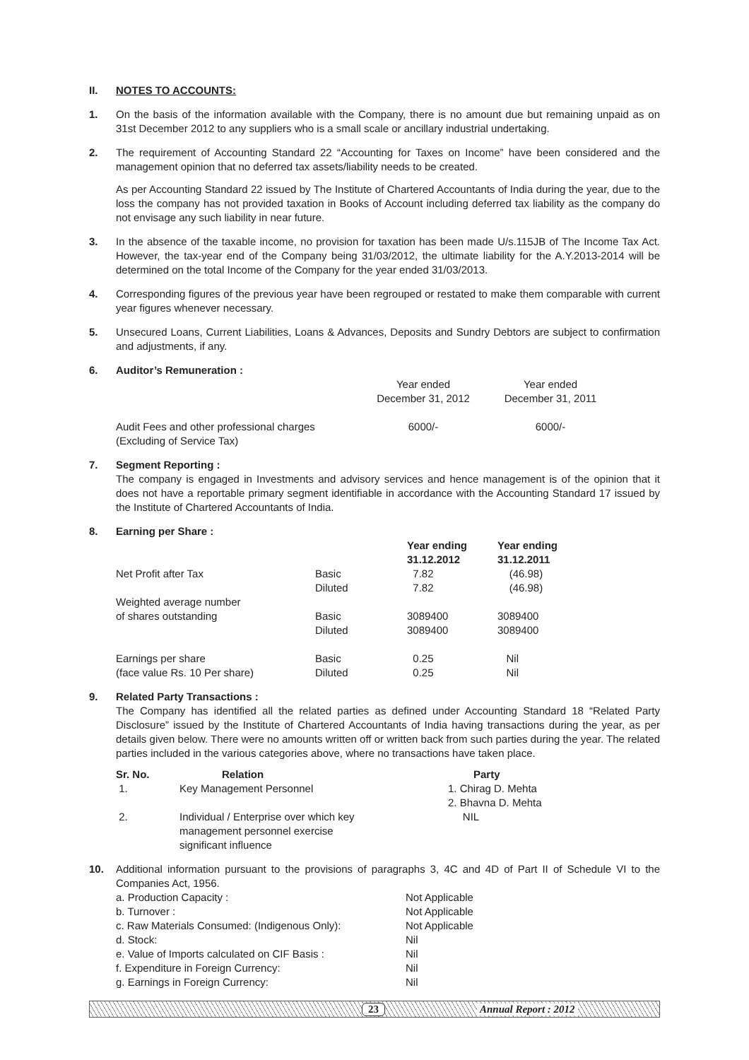II. NOTES TO ACCOUNTS:
1. On the basis of the information available with the Company, there is no amount due but remaining unpaid as on 31st December 2012 to any suppliers who is a small scale or ancillary industrial undertaking.
2. The requirement of Accounting Standard 22 “Accounting for Taxes on Income” have been considered and the management opinion that no deferred tax assets/liability needs to be created.
As per Accounting Standard 22 issued by The Institute of Chartered Accountants of India during the year, due to the loss the company has not provided taxation in Books of Account including deferred tax liability as the company do not envisage any such liability in near future.
3. In the absence of the taxable income, no provision for taxation has been made U/s.115JB of The Income Tax Act. However, the tax-year end of the Company being 31/03/2012, the ultimate liability for the A.Y.2013-2014 will be determined on the total Income of the Company for the year ended 31/03/2013.
4. Corresponding figures of the previous year have been regrouped or restated to make them comparable with current year figures whenever necessary.
5. Unsecured Loans, Current Liabilities, Loans & Advances, Deposits and Sundry Debtors are subject to confirmation and adjustments, if any.
6. Auditor’s Remuneration :
| | Year ended December 31, 2012 | Year ended December 31, 2011 |
| Audit Fees and other professional charges (Excluding of Service Tax) | 6000/- | 6000/- |
7. Segment Reporting :
The company is engaged in Investments and advisory services and hence management is of the opinion that it does not have a reportable primary segment identifiable in accordance with the Accounting Standard 17 issued by the Institute of Chartered Accountants of India.
8. Earning per Share :
| | | Year ending 31.12.2012 | Year ending 31.12.2011 |
| Net Profit after Tax | Basic Diluted | 7.82 7.82 | (46.98) (46.98) |
| Weighted average number of shares outstanding | Basic Diluted | 3089400 3089400 | 3089400 3089400 |
| Earnings per share (face value Rs. 10 Per share) | Basic Diluted | 0.25 0.25 | Nil Nil |
9. Related Party Transactions :
The Company has identified all the related parties as defined under Accounting Standard 18 “Related Party Disclosure” issued by the Institute of Chartered Accountants of India having transactions during the year, as per details given below. There were no amounts written off or written back from such parties during the year. The related parties included in the various categories above, where no transactions have taken place.
| Sr. No. | Relation | Party |
| --- | --- | --- |
| 1. | Key Management Personnel | 1. Chirag D. Mehta 2. Bhavna D. Mehta |
| 2. | Individual / Enterprise over which key management personnel exercise significant influence | NIL |
10. Additional information pursuant to the provisions of paragraphs 3, 4C and 4D of Part II of Schedule VI to the Companies Act, 1956.
| a. Production Capacity : | Not Applicable |
| b. Turnover : | Not Applicable |
| c. Raw Materials Consumed: (Indigenous Only): | Not Applicable |
| d. Stock: | Nil |
| e. Value of Imports calculated on CIF Basis : | Nil |
| f. Expenditure in Foreign Currency: | Nil |
| g. Earnings in Foreign Currency: | Nil |
23 Annual Report : 2012